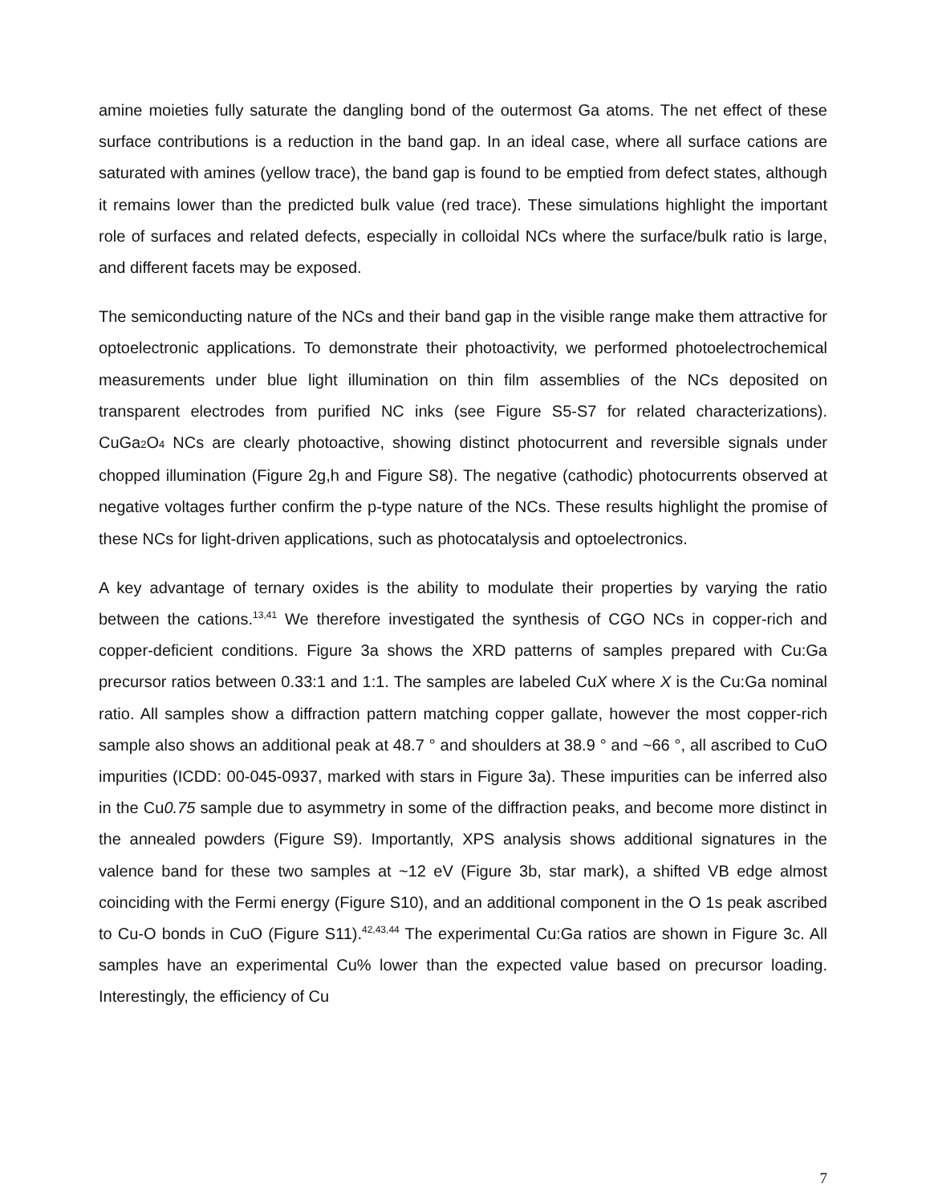amine moieties fully saturate the dangling bond of the outermost Ga atoms. The net effect of these surface contributions is a reduction in the band gap. In an ideal case, where all surface cations are saturated with amines (yellow trace), the band gap is found to be emptied from defect states, although it remains lower than the predicted bulk value (red trace). These simulations highlight the important role of surfaces and related defects, especially in colloidal NCs where the surface/bulk ratio is large, and different facets may be exposed.
The semiconducting nature of the NCs and their band gap in the visible range make them attractive for optoelectronic applications. To demonstrate their photoactivity, we performed photoelectrochemical measurements under blue light illumination on thin film assemblies of the NCs deposited on transparent electrodes from purified NC inks (see Figure S5-S7 for related characterizations). CuGa<sub>2</sub>O<sub>4</sub> NCs are clearly photoactive, showing distinct photocurrent and reversible signals under chopped illumination (Figure 2g,h and Figure S8). The negative (cathodic) photocurrents observed at negative voltages further confirm the p-type nature of the NCs. These results highlight the promise of these NCs for light-driven applications, such as photocatalysis and optoelectronics.
A key advantage of ternary oxides is the ability to modulate their properties by varying the ratio between the cations.<sup>13,41</sup> We therefore investigated the synthesis of CGO NCs in copper-rich and copper-deficient conditions. Figure 3a shows the XRD patterns of samples prepared with Cu:Ga precursor ratios between 0.33:1 and 1:1. The samples are labeled CuX where X is the Cu:Ga nominal ratio. All samples show a diffraction pattern matching copper gallate, however the most copper-rich sample also shows an additional peak at 48.7 ° and shoulders at 38.9 ° and ~66 °, all ascribed to CuO impurities (ICDD: 00-045-0937, marked with stars in Figure 3a). These impurities can be inferred also in the Cu0.75 sample due to asymmetry in some of the diffraction peaks, and become more distinct in the annealed powders (Figure S9). Importantly, XPS analysis shows additional signatures in the valence band for these two samples at ~12 eV (Figure 3b, star mark), a shifted VB edge almost coinciding with the Fermi energy (Figure S10), and an additional component in the O 1s peak ascribed to Cu-O bonds in CuO (Figure S11).<sup>42,43,44</sup> The experimental Cu:Ga ratios are shown in Figure 3c. All samples have an experimental Cu% lower than the expected value based on precursor loading. Interestingly, the efficiency of Cu
7